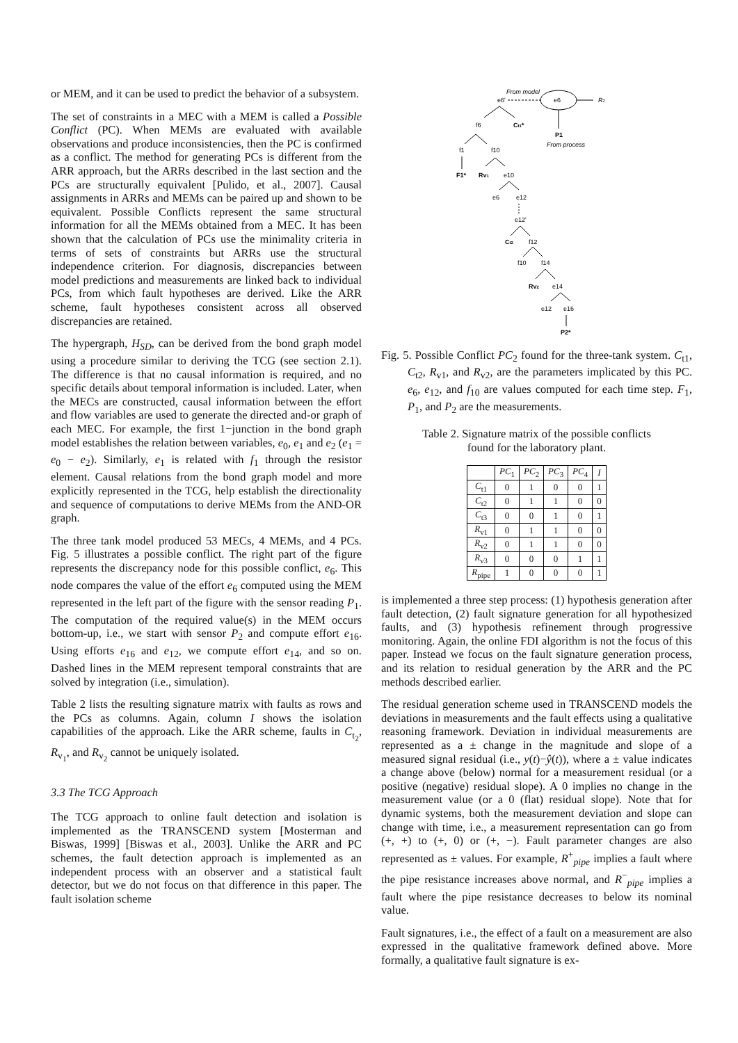or MEM, and it can be used to predict the behavior of a subsystem.
The set of constraints in a MEC with a MEM is called a Possible Conflict (PC). When MEMs are evaluated with available observations and produce inconsistencies, then the PC is confirmed as a conflict. The method for generating PCs is different from the ARR approach, but the ARRs described in the last section and the PCs are structurally equivalent [Pulido, et al., 2007]. Causal assignments in ARRs and MEMs can be paired up and shown to be equivalent. Possible Conflicts represent the same structural information for all the MEMs obtained from a MEC. It has been shown that the calculation of PCs use the minimality criteria in terms of sets of constraints but ARRs use the structural independence criterion. For diagnosis, discrepancies between model predictions and measurements are linked back to individual PCs, from which fault hypotheses are derived. Like the ARR scheme, fault hypotheses consistent across all observed discrepancies are retained.
The hypergraph, H<sub>SD</sub>, can be derived from the bond graph model using a procedure similar to deriving the TCG (see section 2.1). The difference is that no causal information is required, and no specific details about temporal information is included. Later, when the MECs are constructed, causal information between the effort and flow variables are used to generate the directed and-or graph of each MEC. For example, the first 1−junction in the bond graph model establishes the relation between variables, e<sub>0</sub>, e<sub>1</sub> and e<sub>2</sub> (e<sub>1</sub> = e<sub>0</sub> − e<sub>2</sub>). Similarly, e<sub>1</sub> is related with f<sub>1</sub> through the resistor element. Causal relations from the bond graph model and more explicitly represented in the TCG, help establish the directionality and sequence of computations to derive MEMs from the AND-OR graph.
The three tank model produced 53 MECs, 4 MEMs, and 4 PCs. Fig. 5 illustrates a possible conflict. The right part of the figure represents the discrepancy node for this possible conflict, e<sub>6</sub>. This node compares the value of the effort e<sub>6</sub> computed using the MEM represented in the left part of the figure with the sensor reading P<sub>1</sub>. The computation of the required value(s) in the MEM occurs bottom-up, i.e., we start with sensor P<sub>2</sub> and compute effort e<sub>16</sub>. Using efforts e<sub>16</sub> and e<sub>12</sub>, we compute effort e<sub>14</sub>, and so on. Dashed lines in the MEM represent temporal constraints that are solved by integration (i.e., simulation).
Table 2 lists the resulting signature matrix with faults as rows and the PCs as columns. Again, column I shows the isolation capabilities of the approach. Like the ARR scheme, faults in C<sub>t<sub>2</sub></sub>, R<sub>v<sub>1</sub></sub>, and R<sub>v<sub>2</sub></sub> cannot be uniquely isolated.
3.3 The TCG Approach
The TCG approach to online fault detection and isolation is implemented as the TRANSCEND system [Mosterman and Biswas, 1999] [Biswas et al., 2003]. Unlike the ARR and PC schemes, the fault detection approach is implemented as an independent process with an observer and a statistical fault detector, but we do not focus on that difference in this paper. The fault isolation scheme
From model
e6'
e6
R2
P1
From process
f6
Ct1*
f1
f10
F1*
Rv1
e10
e6
e12
e12'
Ct2
f12
f10
f14
Rv2
e14
e12
e16
P2*
Fig. 5. Possible Conflict PC<sub>2</sub> found for the three-tank system. C<sub>t1</sub>, C<sub>t2</sub>, R<sub>v1</sub>, and R<sub>v2</sub>, are the parameters implicated by this PC. e<sub>6</sub>, e<sub>12</sub>, and f<sub>10</sub> are values computed for each time step. F<sub>1</sub>, P<sub>1</sub>, and P<sub>2</sub> are the measurements.
Table 2. Signature matrix of the possible conflicts found for the laboratory plant.
| | PC<sub>1</sub> | PC<sub>2</sub> | PC<sub>3</sub> | PC<sub>4</sub> | I |
| --- | --- | --- | --- | --- | --- |
| C<sub>t1</sub> | 0 | 1 | 0 | 0 | 1 |
| C<sub>t2</sub> | 0 | 1 | 1 | 0 | 0 |
| C<sub>t3</sub> | 0 | 0 | 1 | 0 | 1 |
| R<sub>v1</sub> | 0 | 1 | 1 | 0 | 0 |
| R<sub>v2</sub> | 0 | 1 | 1 | 0 | 0 |
| R<sub>v3</sub> | 0 | 0 | 0 | 1 | 1 |
| R<sub>pipe</sub> | 1 | 0 | 0 | 0 | 1 |
is implemented a three step process: (1) hypothesis generation after fault detection, (2) fault signature generation for all hypothesized faults, and (3) hypothesis refinement through progressive monitoring. Again, the online FDI algorithm is not the focus of this paper. Instead we focus on the fault signature generation process, and its relation to residual generation by the ARR and the PC methods described earlier.
The residual generation scheme used in TRANSCEND models the deviations in measurements and the fault effects using a qualitative reasoning framework. Deviation in individual measurements are represented as a ± change in the magnitude and slope of a measured signal residual (i.e., y(t)−ŷ(t)), where a ± value indicates a change above (below) normal for a measurement residual (or a positive (negative) residual slope). A 0 implies no change in the measurement value (or a 0 (flat) residual slope). Note that for dynamic systems, both the measurement deviation and slope can change with time, i.e., a measurement representation can go from (+, +) to (+, 0) or (+, −). Fault parameter changes are also represented as ± values. For example, R<sup>+</sup><sub>pipe</sub> implies a fault where the pipe resistance increases above normal, and R<sup>−</sup><sub>pipe</sub> implies a fault where the pipe resistance decreases to below its nominal value.
Fault signatures, i.e., the effect of a fault on a measurement are also expressed in the qualitative framework defined above. More formally, a qualitative fault signature is ex-